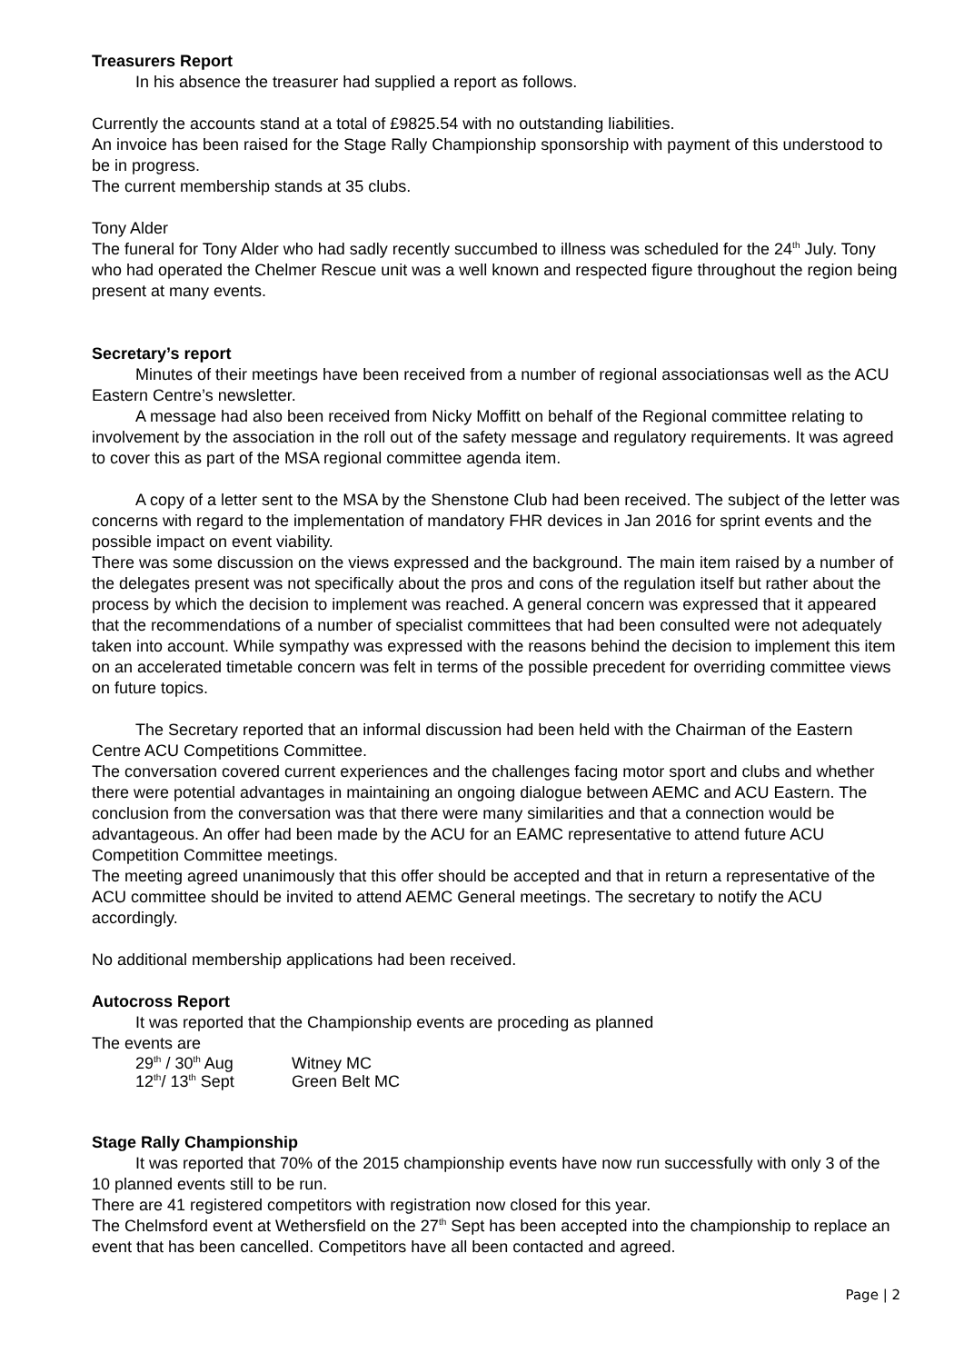Treasurers Report
In his absence the treasurer had supplied a report as follows.
Currently the accounts stand at a total of £9825.54 with no outstanding liabilities.
An invoice has been raised for the Stage Rally Championship sponsorship with payment of this understood to be in progress.
The current membership stands at 35 clubs.
Tony Alder
The funeral for Tony Alder who had sadly recently succumbed to illness was scheduled for the 24<sup>th</sup> July. Tony who had operated the Chelmer Rescue unit was a well known and respected figure throughout the region being present at many events.
Secretary’s report
Minutes of their meetings have been received from a number of regional associationsas well as the ACU Eastern Centre’s newsletter.
A message had also been received from Nicky Moffitt on behalf of the Regional committee relating to involvement by the association in the roll out of the safety message and regulatory requirements. It was agreed to cover this as part of the MSA regional committee agenda item.
A copy of a letter sent to the MSA by the Shenstone Club had been received. The subject of the letter was concerns with regard to the implementation of mandatory FHR devices in Jan 2016 for sprint events and the possible impact on event viability.
There was some discussion on the views expressed and the background. The main item raised by a number of the delegates present was not specifically about the pros and cons of the regulation itself but rather about the process by which the decision to implement was reached. A general concern was expressed that it appeared that the recommendations of a number of specialist committees that had been consulted were not adequately taken into account. While sympathy was expressed with the reasons behind the decision to implement this item on an accelerated timetable concern was felt in terms of the possible precedent for overriding committee views on future topics.
The Secretary reported that an informal discussion had been held with the Chairman of the Eastern Centre ACU Competitions Committee.
The conversation covered current experiences and the challenges facing motor sport and clubs and whether there were potential advantages in maintaining an ongoing dialogue between AEMC and ACU Eastern. The conclusion from the conversation was that there were many similarities and that a connection would be advantageous. An offer had been made by the ACU for an EAMC representative to attend future ACU Competition Committee meetings.
The meeting agreed unanimously that this offer should be accepted and that in return a representative of the ACU committee should be invited to attend AEMC General meetings. The secretary to notify the ACU accordingly.
No additional membership applications had been received.
Autocross Report
It was reported that the Championship events are proceding as planned
The events are
| 29<sup>th</sup> / 30<sup>th</sup> Aug | Witney MC |
| 12<sup>th</sup>/ 13<sup>th</sup> Sept | Green Belt MC |
Stage Rally Championship
It was reported that 70% of the 2015 championship events have now run successfully with only 3 of the 10 planned events still to be run.
There are 41 registered competitors with registration now closed for this year.
The Chelmsford event at Wethersfield on the 27<sup>th</sup> Sept has been accepted into the championship to replace an event that has been cancelled. Competitors have all been contacted and agreed.
Page | 2